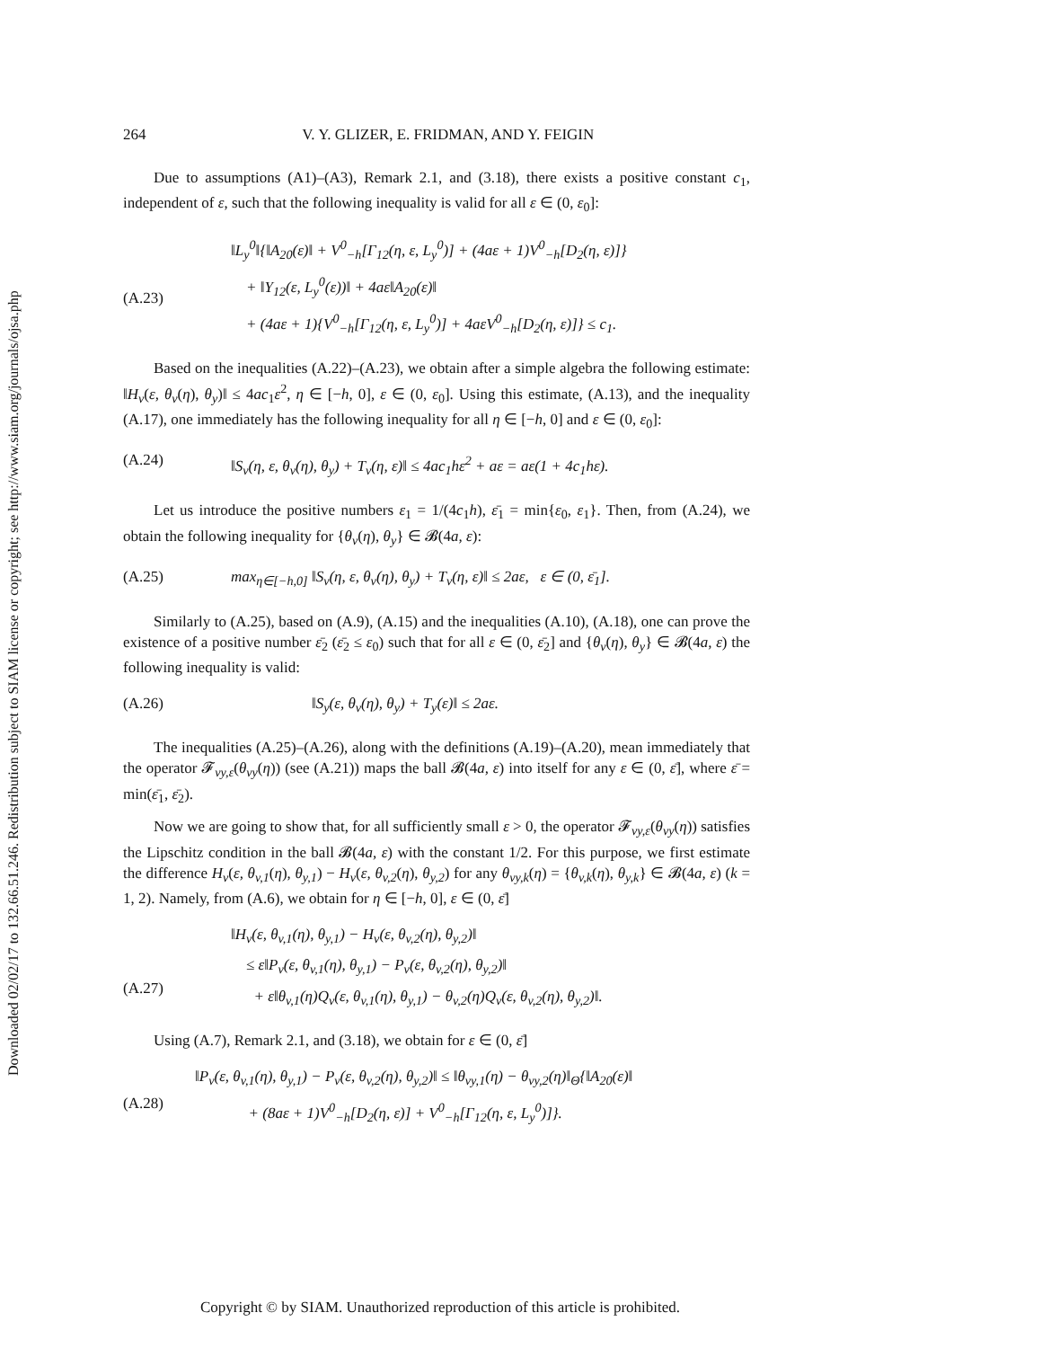Downloaded 02/02/17 to 132.66.51.246. Redistribution subject to SIAM license or copyright; see http://www.siam.org/journals/ojsa.php
264 V. Y. GLIZER, E. FRIDMAN, AND Y. FEIGIN
Due to assumptions (A1)–(A3), Remark 2.1, and (3.18), there exists a positive constant c<sub>1</sub>, independent of ε, such that the following inequality is valid for all ε ∈ (0, ε<sub>0</sub>]:
(A.23) ‖L<sub>y</sub><sup>0</sup>‖{‖A<sub>20</sub>(ε)‖ + V<sup>0</sup><sub>−h</sub>[Γ<sub>12</sub>(η, ε, L<sub>y</sub><sup>0</sup>)] + (4aε + 1)V<sup>0</sup><sub>−h</sub>[D<sub>2</sub>(η, ε)]}
+ ‖Υ<sub>12</sub>(ε, L<sub>y</sub><sup>0</sup>(ε))‖ + 4aε‖A<sub>20</sub>(ε)‖
+ (4aε + 1){V<sup>0</sup><sub>−h</sub>[Γ<sub>12</sub>(η, ε, L<sub>y</sub><sup>0</sup>)] + 4aεV<sup>0</sup><sub>−h</sub>[D<sub>2</sub>(η, ε)]} ≤ c<sub>1</sub>.
Based on the inequalities (A.22)–(A.23), we obtain after a simple algebra the following estimate: ‖H<sub>v</sub>(ε, θ<sub>v</sub>(η), θ<sub>y</sub>)‖ ≤ 4ac<sub>1</sub>ε<sup>2</sup>, η ∈ [−h, 0], ε ∈ (0, ε<sub>0</sub>]. Using this estimate, (A.13), and the inequality (A.17), one immediately has the following inequality for all η ∈ [−h, 0] and ε ∈ (0, ε<sub>0</sub>]:
(A.24) ‖S<sub>v</sub>(η, ε, θ<sub>v</sub>(η), θ<sub>y</sub>) + T<sub>v</sub>(η, ε)‖ ≤ 4ac<sub>1</sub>hε<sup>2</sup> + aε = aε(1 + 4c<sub>1</sub>hε).
Let us introduce the positive numbers ε<sub>1</sub> = 1/(4c<sub>1</sub>h), ε̄<sub>1</sub> = min{ε<sub>0</sub>, ε<sub>1</sub>}. Then, from (A.24), we obtain the following inequality for {θ<sub>v</sub>(η), θ<sub>y</sub>} ∈ 𝓑(4a, ε):
(A.25) max<sub>η∈[−h,0]</sub> ‖S<sub>v</sub>(η, ε, θ<sub>v</sub>(η), θ<sub>y</sub>) + T<sub>v</sub>(η, ε)‖ ≤ 2aε, ε ∈ (0, ε̄<sub>1</sub>].
Similarly to (A.25), based on (A.9), (A.15) and the inequalities (A.10), (A.18), one can prove the existence of a positive number ε̄<sub>2</sub> (ε̄<sub>2</sub> ≤ ε<sub>0</sub>) such that for all ε ∈ (0, ε̄<sub>2</sub>] and {θ<sub>v</sub>(η), θ<sub>y</sub>} ∈ 𝓑(4a, ε) the following inequality is valid:
(A.26) ‖S<sub>y</sub>(ε, θ<sub>v</sub>(η), θ<sub>y</sub>) + T<sub>y</sub>(ε)‖ ≤ 2aε.
The inequalities (A.25)–(A.26), along with the definitions (A.19)–(A.20), mean immediately that the operator 𝓕<sub>vy,ε</sub>(θ<sub>vy</sub>(η)) (see (A.21)) maps the ball 𝓑(4a, ε) into itself for any ε ∈ (0, ε̄], where ε̄ = min(ε̄<sub>1</sub>, ε̄<sub>2</sub>).
Now we are going to show that, for all sufficiently small ε > 0, the operator 𝓕<sub>vy,ε</sub>(θ<sub>vy</sub>(η)) satisfies the Lipschitz condition in the ball 𝓑(4a, ε) with the constant 1/2. For this purpose, we first estimate the difference H<sub>v</sub>(ε, θ<sub>v,1</sub>(η), θ<sub>y,1</sub>) − H<sub>v</sub>(ε, θ<sub>v,2</sub>(η), θ<sub>y,2</sub>) for any θ<sub>vy,k</sub>(η) = {θ<sub>v,k</sub>(η), θ<sub>y,k</sub>} ∈ 𝓑(4a, ε) (k = 1, 2). Namely, from (A.6), we obtain for η ∈ [−h, 0], ε ∈ (0, ε̄]
(A.27) ‖H<sub>v</sub>(ε, θ<sub>v,1</sub>(η), θ<sub>y,1</sub>) − H<sub>v</sub>(ε, θ<sub>v,2</sub>(η), θ<sub>y,2</sub>)‖
≤ ε‖P<sub>v</sub>(ε, θ<sub>v,1</sub>(η), θ<sub>y,1</sub>) − P<sub>v</sub>(ε, θ<sub>v,2</sub>(η), θ<sub>y,2</sub>)‖
+ ε‖θ<sub>v,1</sub>(η)Q<sub>v</sub>(ε, θ<sub>v,1</sub>(η), θ<sub>y,1</sub>) − θ<sub>v,2</sub>(η)Q<sub>v</sub>(ε, θ<sub>v,2</sub>(η), θ<sub>y,2</sub>)‖.
Using (A.7), Remark 2.1, and (3.18), we obtain for ε ∈ (0, ε̄]
(A.28) ‖P<sub>v</sub>(ε, θ<sub>v,1</sub>(η), θ<sub>y,1</sub>) − P<sub>v</sub>(ε, θ<sub>v,2</sub>(η), θ<sub>y,2</sub>)‖ ≤ ‖θ<sub>vy,1</sub>(η) − θ<sub>vy,2</sub>(η)‖<sub>Θ</sub>{‖A<sub>20</sub>(ε)‖
+ (8aε + 1)V<sup>0</sup><sub>−h</sub>[D<sub>2</sub>(η, ε)] + V<sup>0</sup><sub>−h</sub>[Γ<sub>12</sub>(η, ε, L<sub>y</sub><sup>0</sup>)]}.
Copyright © by SIAM. Unauthorized reproduction of this article is prohibited.